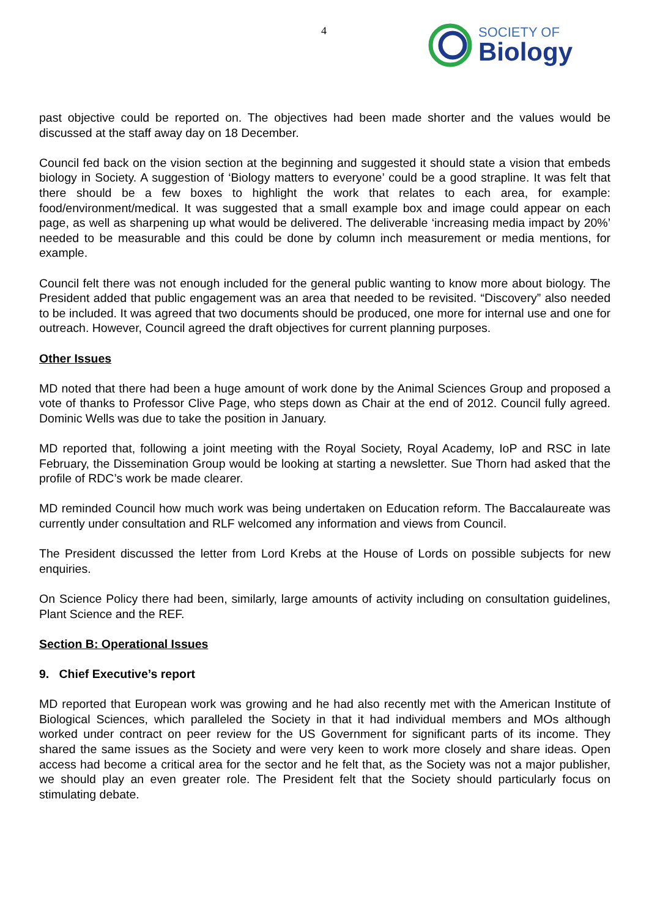4
SOCIETY OF
Biology
past objective could be reported on. The objectives had been made shorter and the values would be discussed at the staff away day on 18 December.
Council fed back on the vision section at the beginning and suggested it should state a vision that embeds biology in Society. A suggestion of ‘Biology matters to everyone’ could be a good strapline. It was felt that there should be a few boxes to highlight the work that relates to each area, for example: food/environment/medical. It was suggested that a small example box and image could appear on each page, as well as sharpening up what would be delivered. The deliverable ‘increasing media impact by 20%’ needed to be measurable and this could be done by column inch measurement or media mentions, for example.
Council felt there was not enough included for the general public wanting to know more about biology. The President added that public engagement was an area that needed to be revisited. “Discovery” also needed to be included. It was agreed that two documents should be produced, one more for internal use and one for outreach. However, Council agreed the draft objectives for current planning purposes.
Other Issues
MD noted that there had been a huge amount of work done by the Animal Sciences Group and proposed a vote of thanks to Professor Clive Page, who steps down as Chair at the end of 2012. Council fully agreed. Dominic Wells was due to take the position in January.
MD reported that, following a joint meeting with the Royal Society, Royal Academy, IoP and RSC in late February, the Dissemination Group would be looking at starting a newsletter. Sue Thorn had asked that the profile of RDC’s work be made clearer.
MD reminded Council how much work was being undertaken on Education reform. The Baccalaureate was currently under consultation and RLF welcomed any information and views from Council.
The President discussed the letter from Lord Krebs at the House of Lords on possible subjects for new enquiries.
On Science Policy there had been, similarly, large amounts of activity including on consultation guidelines, Plant Science and the REF.
Section B: Operational Issues
9. Chief Executive’s report
MD reported that European work was growing and he had also recently met with the American Institute of Biological Sciences, which paralleled the Society in that it had individual members and MOs although worked under contract on peer review for the US Government for significant parts of its income. They shared the same issues as the Society and were very keen to work more closely and share ideas. Open access had become a critical area for the sector and he felt that, as the Society was not a major publisher, we should play an even greater role. The President felt that the Society should particularly focus on stimulating debate.